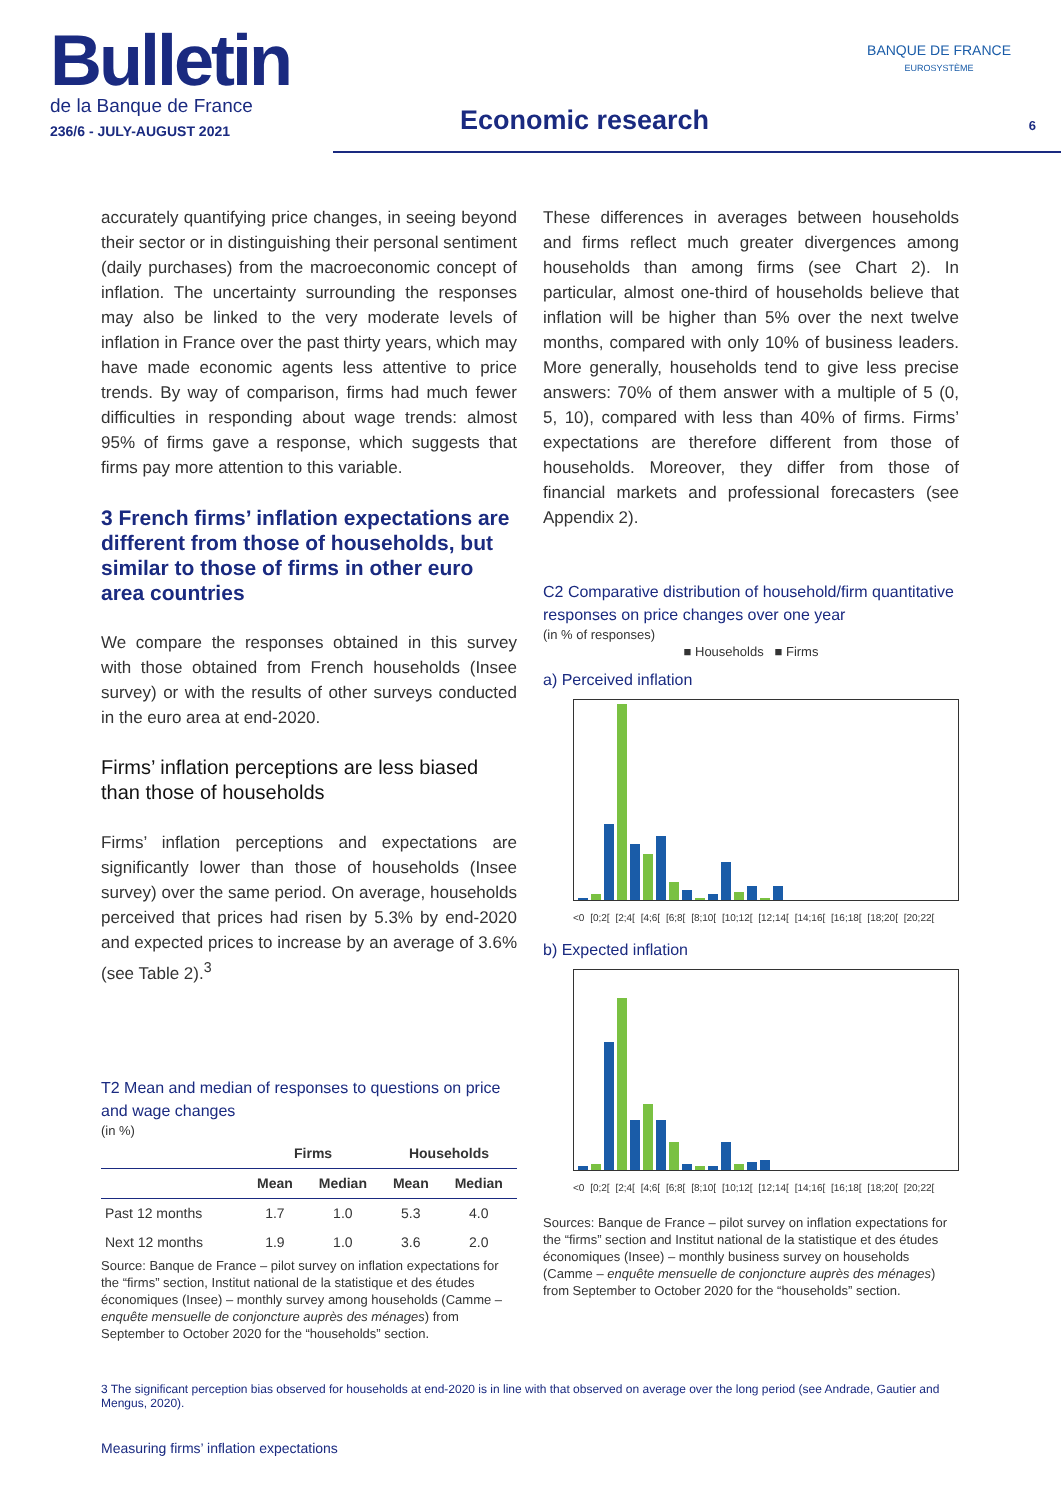Bulletin
de la Banque de France
236/6 - JULY-AUGUST 2021
Economic research
BANQUE DE FRANCE
EUROSYSTÈME
6
accurately quantifying price changes, in seeing beyond their sector or in distinguishing their personal sentiment (daily purchases) from the macroeconomic concept of inflation. The uncertainty surrounding the responses may also be linked to the very moderate levels of inflation in France over the past thirty years, which may have made economic agents less attentive to price trends. By way of comparison, firms had much fewer difficulties in responding about wage trends: almost 95% of firms gave a response, which suggests that firms pay more attention to this variable.
3 French firms’ inflation expectations are different from those of households, but similar to those of firms in other euro area countries
We compare the responses obtained in this survey with those obtained from French households (Insee survey) or with the results of other surveys conducted in the euro area at end-2020.
Firms’ inflation perceptions are less biased than those of households
Firms’ inflation perceptions and expectations are significantly lower than those of households (Insee survey) over the same period. On average, households perceived that prices had risen by 5.3% by end-2020 and expected prices to increase by an average of 3.6% (see Table 2).<sup>3</sup>
T2 Mean and median of responses to questions on price and wage changes
(in %)
| | Firms | | Households | |
| --- | --- | --- | --- | --- |
| | Mean | Median | Mean | Median |
| Past 12 months | 1.7 | 1.0 | 5.3 | 4.0 |
| Next 12 months | 1.9 | 1.0 | 3.6 | 2.0 |
Source: Banque de France – pilot survey on inflation expectations for the “firms” section, Institut national de la statistique et des études économiques (Insee) – monthly survey among households (Camme – enquête mensuelle de conjoncture auprès des ménages) from September to October 2020 for the “households” section.
These differences in averages between households and firms reflect much greater divergences among households than among firms (see Chart 2). In particular, almost one-third of households believe that inflation will be higher than 5% over the next twelve months, compared with only 10% of business leaders. More generally, households tend to give less precise answers: 70% of them answer with a multiple of 5 (0, 5, 10), compared with less than 40% of firms. Firms’ expectations are therefore different from those of households. Moreover, they differ from those of financial markets and professional forecasters (see Appendix 2).
C2 Comparative distribution of household/firm quantitative responses on price changes over one year
(in % of responses)
■ Households ■ Firms
a) Perceived inflation
<0 [0;2[ [2;4[ [4;6[ [6;8[ [8;10[ [10;12[ [12;14[ [14;16[ [16;18[ [18;20[ [20;22[
b) Expected inflation
<0 [0;2[ [2;4[ [4;6[ [6;8[ [8;10[ [10;12[ [12;14[ [14;16[ [16;18[ [18;20[ [20;22[
Sources: Banque de France – pilot survey on inflation expectations for the “firms” section and Institut national de la statistique et des études économiques (Insee) – monthly business survey on households (Camme – enquête mensuelle de conjoncture auprès des ménages) from September to October 2020 for the “households” section.
3 The significant perception bias observed for households at end-2020 is in line with that observed on average over the long period (see Andrade, Gautier and Mengus, 2020).
Measuring firms’ inflation expectations